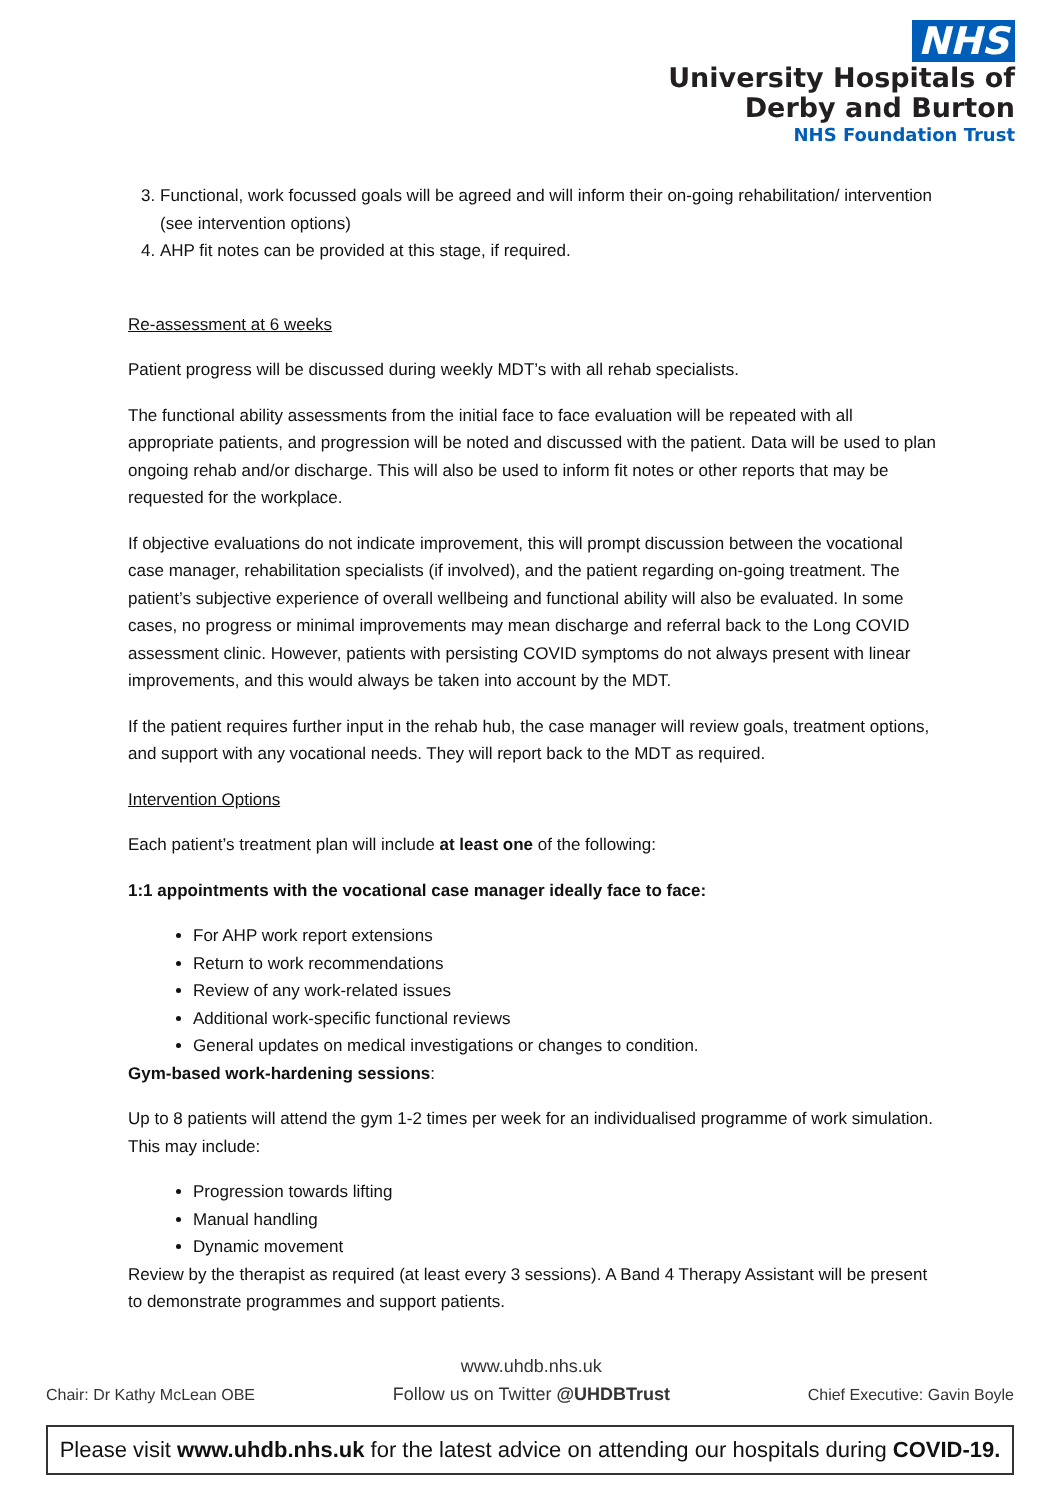NHS
University Hospitals of
Derby and Burton
NHS Foundation Trust
3. Functional, work focussed goals will be agreed and will inform their on-going rehabilitation/ intervention (see intervention options)
4. AHP fit notes can be provided at this stage, if required.
Re-assessment at 6 weeks
Patient progress will be discussed during weekly MDT’s with all rehab specialists.
The functional ability assessments from the initial face to face evaluation will be repeated with all appropriate patients, and progression will be noted and discussed with the patient. Data will be used to plan ongoing rehab and/or discharge. This will also be used to inform fit notes or other reports that may be requested for the workplace.
If objective evaluations do not indicate improvement, this will prompt discussion between the vocational case manager, rehabilitation specialists (if involved), and the patient regarding on-going treatment. The patient’s subjective experience of overall wellbeing and functional ability will also be evaluated. In some cases, no progress or minimal improvements may mean discharge and referral back to the Long COVID assessment clinic. However, patients with persisting COVID symptoms do not always present with linear improvements, and this would always be taken into account by the MDT.
If the patient requires further input in the rehab hub, the case manager will review goals, treatment options, and support with any vocational needs. They will report back to the MDT as required.
Intervention Options
Each patient’s treatment plan will include at least one of the following:
1:1 appointments with the vocational case manager ideally face to face:
For AHP work report extensions
Return to work recommendations
Review of any work-related issues
Additional work-specific functional reviews
General updates on medical investigations or changes to condition.
Gym-based work-hardening sessions:
Up to 8 patients will attend the gym 1-2 times per week for an individualised programme of work simulation. This may include:
Progression towards lifting
Manual handling
Dynamic movement
Review by the therapist as required (at least every 3 sessions). A Band 4 Therapy Assistant will be present to demonstrate programmes and support patients.
Chair: Dr Kathy McLean OBE www.uhdb.nhs.uk
Follow us on Twitter @UHDBTrust Chief Executive: Gavin Boyle
Please visit www.uhdb.nhs.uk for the latest advice on attending our hospitals during COVID-19.